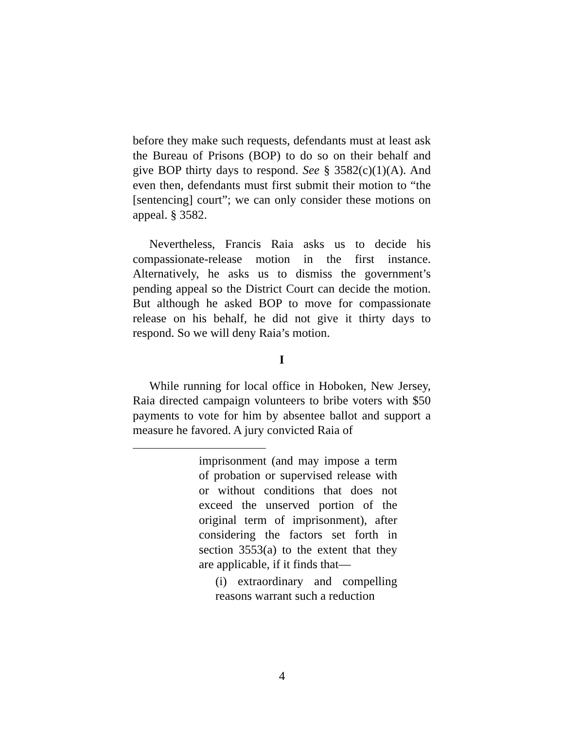before they make such requests, defendants must at least ask the Bureau of Prisons (BOP) to do so on their behalf and give BOP thirty days to respond. See § 3582(c)(1)(A). And even then, defendants must first submit their motion to “the [sentencing] court”; we can only consider these motions on appeal. § 3582.
Nevertheless, Francis Raia asks us to decide his compassionate-release motion in the first instance. Alternatively, he asks us to dismiss the government’s pending appeal so the District Court can decide the motion. But although he asked BOP to move for compassionate release on his behalf, he did not give it thirty days to respond. So we will deny Raia’s motion.
I
While running for local office in Hoboken, New Jersey, Raia directed campaign volunteers to bribe voters with $50 payments to vote for him by absentee ballot and support a measure he favored. A jury convicted Raia of
imprisonment (and may impose a term of probation or supervised release with or without conditions that does not exceed the unserved portion of the original term of imprisonment), after considering the factors set forth in section 3553(a) to the extent that they are applicable, if it finds that—
(i) extraordinary and compelling reasons warrant such a reduction
4